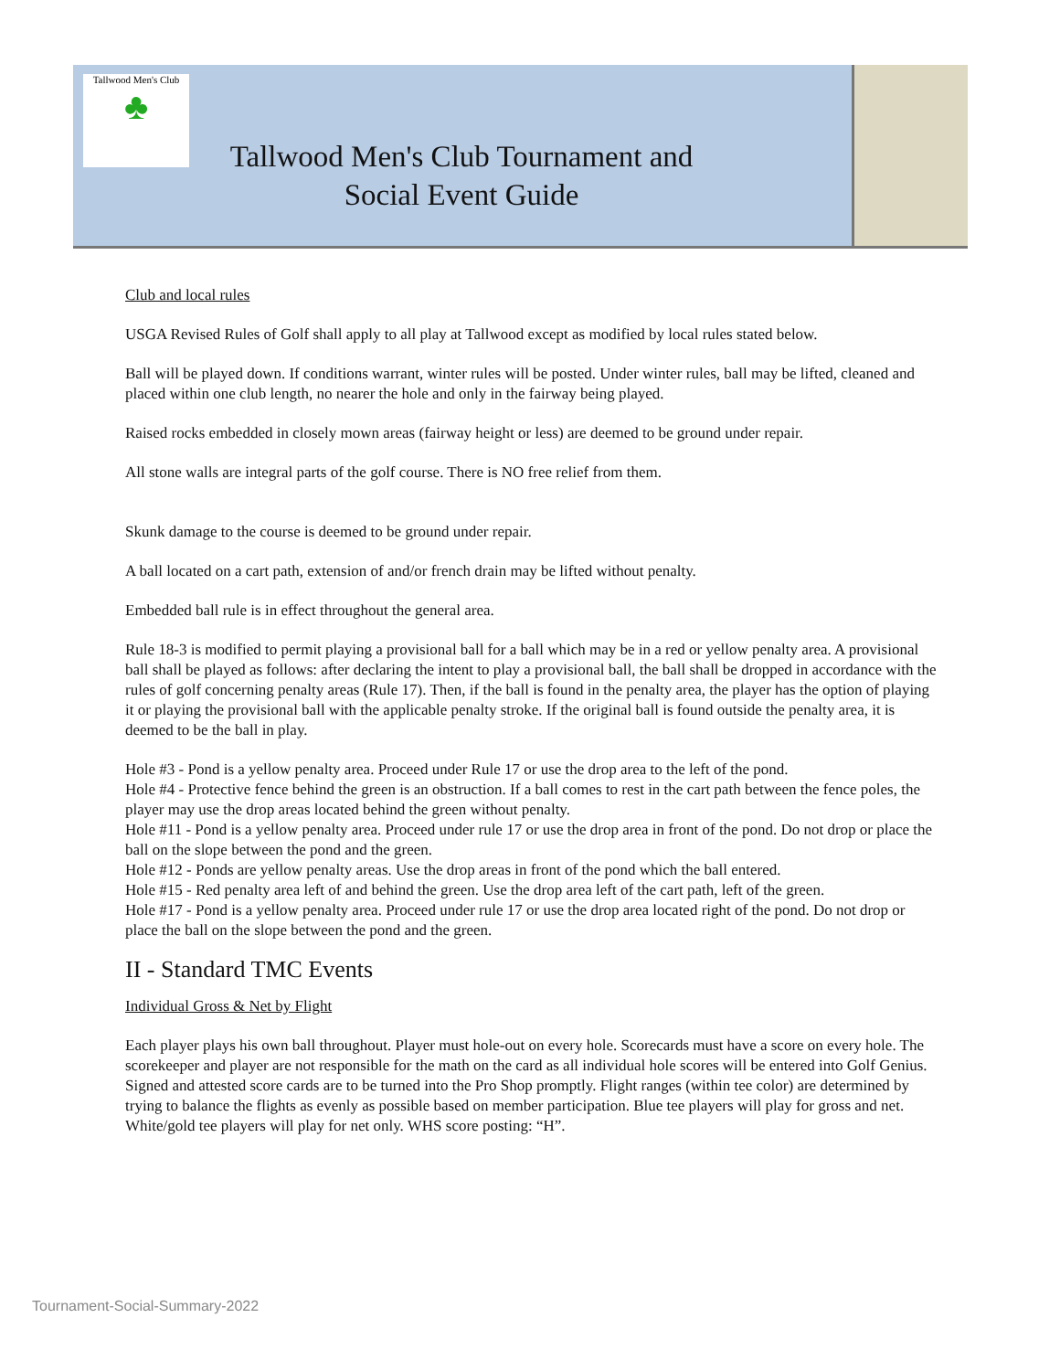Tallwood Men's Club
♣
Tallwood Men's Club Tournament and
Social Event Guide
Club and local rules
USGA Revised Rules of Golf shall apply to all play at Tallwood except as modified by local rules stated below.
Ball will be played down. If conditions warrant, winter rules will be posted. Under winter rules, ball may be lifted, cleaned and placed within one club length, no nearer the hole and only in the fairway being played.
Raised rocks embedded in closely mown areas (fairway height or less) are deemed to be ground under repair.
All stone walls are integral parts of the golf course. There is NO free relief from them.
Skunk damage to the course is deemed to be ground under repair.
A ball located on a cart path, extension of and/or french drain may be lifted without penalty.
Embedded ball rule is in effect throughout the general area.
Rule 18-3 is modified to permit playing a provisional ball for a ball which may be in a red or yellow penalty area. A provisional ball shall be played as follows: after declaring the intent to play a provisional ball, the ball shall be dropped in accordance with the rules of golf concerning penalty areas (Rule 17). Then, if the ball is found in the penalty area, the player has the option of playing it or playing the provisional ball with the applicable penalty stroke. If the original ball is found outside the penalty area, it is deemed to be the ball in play.
Hole #3 - Pond is a yellow penalty area. Proceed under Rule 17 or use the drop area to the left of the pond.
Hole #4 - Protective fence behind the green is an obstruction. If a ball comes to rest in the cart path between the fence poles, the player may use the drop areas located behind the green without penalty.
Hole #11 - Pond is a yellow penalty area. Proceed under rule 17 or use the drop area in front of the pond. Do not drop or place the ball on the slope between the pond and the green.
Hole #12 - Ponds are yellow penalty areas. Use the drop areas in front of the pond which the ball entered.
Hole #15 - Red penalty area left of and behind the green. Use the drop area left of the cart path, left of the green.
Hole #17 - Pond is a yellow penalty area. Proceed under rule 17 or use the drop area located right of the pond. Do not drop or place the ball on the slope between the pond and the green.
II - Standard TMC Events
Individual Gross & Net by Flight
Each player plays his own ball throughout. Player must hole-out on every hole. Scorecards must have a score on every hole. The scorekeeper and player are not responsible for the math on the card as all individual hole scores will be entered into Golf Genius. Signed and attested score cards are to be turned into the Pro Shop promptly. Flight ranges (within tee color) are determined by trying to balance the flights as evenly as possible based on member participation. Blue tee players will play for gross and net. White/gold tee players will play for net only. WHS score posting: “H”.
Tournament-Social-Summary-2022